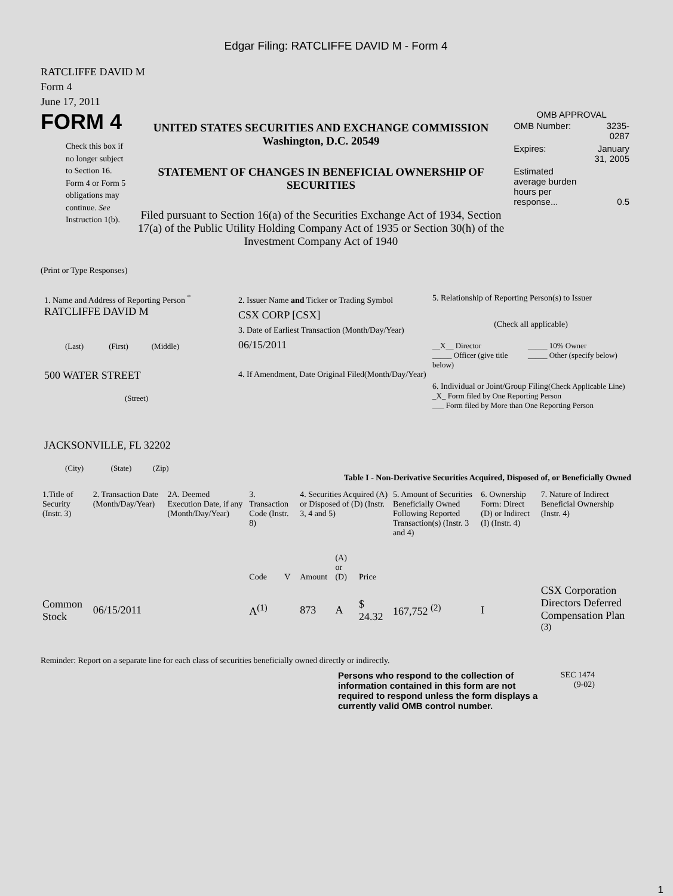Edgar Filing: RATCLIFFE DAVID M - Form 4
RATCLIFFE DAVID M
Form 4
June 17, 2011
FORM 4
Check this box if no longer subject to Section 16. Form 4 or Form 5 obligations may continue. See Instruction 1(b).
UNITED STATES SECURITIES AND EXCHANGE COMMISSION
Washington, D.C. 20549
STATEMENT OF CHANGES IN BENEFICIAL OWNERSHIP OF SECURITIES
Filed pursuant to Section 16(a) of the Securities Exchange Act of 1934, Section 17(a) of the Public Utility Holding Company Act of 1935 or Section 30(h) of the Investment Company Act of 1940
OMB APPROVAL
| OMB Number: | 3235-0287 |
| Expires: | January 31, 2005 |
| Estimated average burden hours per response... | 0.5 |
(Print or Type Responses)
1. Name and Address of Reporting Person <sup>*</sup>
RATCLIFFE DAVID M
(Last) (First) (Middle)
500 WATER STREET
(Street)
JACKSONVILLE, FL 32202
(City) (State) (Zip)
2. Issuer Name and Ticker or Trading Symbol
CSX CORP [CSX]
3. Date of Earliest Transaction (Month/Day/Year)
06/15/2011
4. If Amendment, Date Original Filed(Month/Day/Year)
5. Relationship of Reporting Person(s) to Issuer
(Check all applicable)
__X__ Director
_____ Officer (give title below)
_____ 10% Owner
_____ Other (specify below)
6. Individual or Joint/Group Filing(Check Applicable Line)
_X_ Form filed by One Reporting Person
___ Form filed by More than One Reporting Person
Table I - Non-Derivative Securities Acquired, Disposed of, or Beneficially Owned
| 1.Title of Security (Instr. 3) | 2. Transaction Date (Month/Day/Year) | 2A. Deemed Execution Date, if any (Month/Day/Year) | 3. Transaction Code (Instr. 8) | | 4. Securities Acquired (A) or Disposed of (D) (Instr. 3, 4 and 5) | | | 5. Amount of Securities Beneficially Owned Following Reported Transaction(s) (Instr. 3 and 4) | 6. Ownership Form: Direct (D) or Indirect (I) (Instr. 4) | 7. Nature of Indirect Beneficial Ownership (Instr. 4) |
| --- | --- | --- | --- | --- | --- | --- | --- | --- | --- | --- |
| | | | Code | V | Amount | (A) or (D) | Price | | | |
| Common Stock | 06/15/2011 | | A<sup>(1)</sup> | | 873 | A | $ 24.32 | 167,752 <sup>(2)</sup> | I | CSX Corporation Directors Deferred Compensation Plan <sup>(3)</sup> |
Reminder: Report on a separate line for each class of securities beneficially owned directly or indirectly.
Persons who respond to the collection of information contained in this form are not required to respond unless the form displays a currently valid OMB control number.
SEC 1474 (9-02)
1